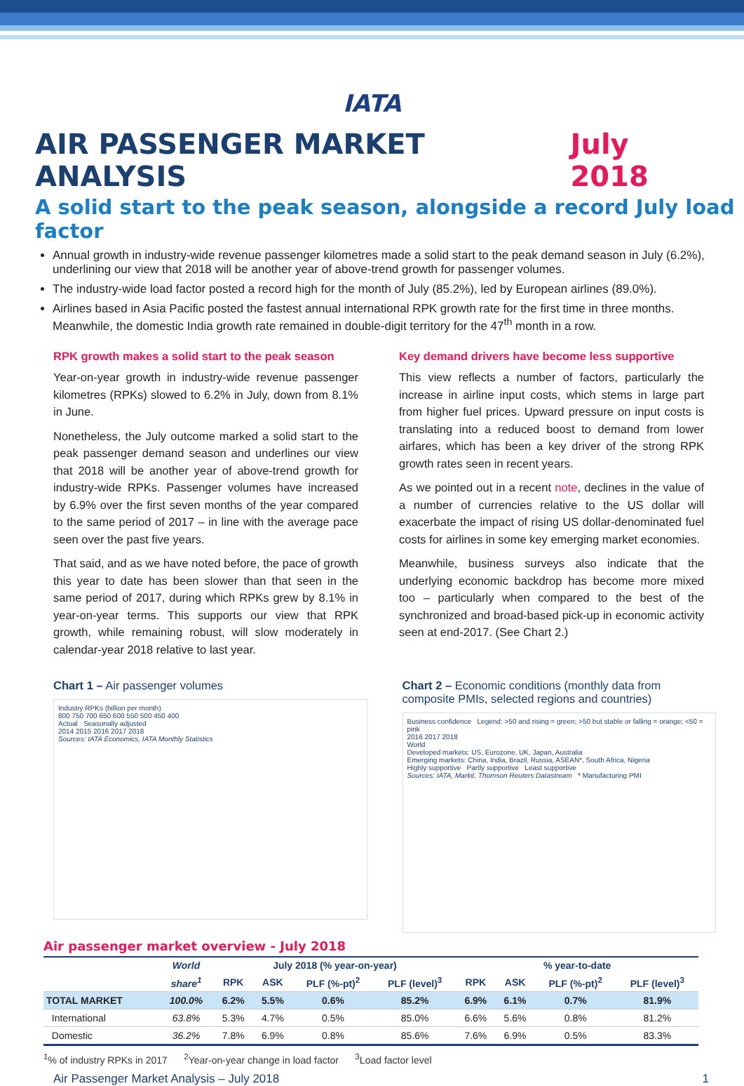IATA
AIR PASSENGER MARKET ANALYSIS July 2018
A solid start to the peak season, alongside a record July load factor
Annual growth in industry-wide revenue passenger kilometres made a solid start to the peak demand season in July (6.2%), underlining our view that 2018 will be another year of above-trend growth for passenger volumes.
The industry-wide load factor posted a record high for the month of July (85.2%), led by European airlines (89.0%).
Airlines based in Asia Pacific posted the fastest annual international RPK growth rate for the first time in three months. Meanwhile, the domestic India growth rate remained in double-digit territory for the 47<sup>th</sup> month in a row.
RPK growth makes a solid start to the peak season
Year-on-year growth in industry-wide revenue passenger kilometres (RPKs) slowed to 6.2% in July, down from 8.1% in June.
Nonetheless, the July outcome marked a solid start to the peak passenger demand season and underlines our view that 2018 will be another year of above-trend growth for industry-wide RPKs. Passenger volumes have increased by 6.9% over the first seven months of the year compared to the same period of 2017 – in line with the average pace seen over the past five years.
That said, and as we have noted before, the pace of growth this year to date has been slower than that seen in the same period of 2017, during which RPKs grew by 8.1% in year-on-year terms. This supports our view that RPK growth, while remaining robust, will slow moderately in calendar-year 2018 relative to last year.
Key demand drivers have become less supportive
This view reflects a number of factors, particularly the increase in airline input costs, which stems in large part from higher fuel prices. Upward pressure on input costs is translating into a reduced boost to demand from lower airfares, which has been a key driver of the strong RPK growth rates seen in recent years.
As we pointed out in a recent note, declines in the value of a number of currencies relative to the US dollar will exacerbate the impact of rising US dollar-denominated fuel costs for airlines in some key emerging market economies.
Meanwhile, business surveys also indicate that the underlying economic backdrop has become more mixed too – particularly when compared to the best of the synchronized and broad-based pick-up in economic activity seen at end-2017. (See Chart 2.)
Chart 1 – Air passenger volumes
Industry RPKs (billion per month)
800 750 700 650 600 550 500 450 400
Actual Seasonally adjusted
2014 2015 2016 2017 2018
Sources: IATA Economics, IATA Monthly Statistics
Chart 2 – Economic conditions (monthly data from composite PMIs, selected regions and countries)
Business confidence Legend: >50 and rising = green; >50 but stable or falling = orange; <50 = pink
2016 2017 2018
World
Developed markets: US, Eurozone, UK, Japan, Australia
Emerging markets: China, India, Brazil, Russia, ASEAN*, South Africa, Nigeria
Highly supportive Partly supportive Least supportive
Sources: IATA, Markit, Thomson Reuters Datastream * Manufacturing PMI
Air passenger market overview - July 2018
| | World | July 2018 (% year-on-year) | | | | % year-to-date | | | |
| --- | --- | --- | --- | --- | --- | --- | --- | --- | --- |
| | share<sup>1</sup> | RPK | ASK | PLF (%-pt)<sup>2</sup> | PLF (level)<sup>3</sup> | RPK | ASK | PLF (%-pt)<sup>2</sup> | PLF (level)<sup>3</sup> |
| TOTAL MARKET | 100.0% | 6.2% | 5.5% | 0.6% | 85.2% | 6.9% | 6.1% | 0.7% | 81.9% |
| International | 63.8% | 5.3% | 4.7% | 0.5% | 85.0% | 6.6% | 5.6% | 0.8% | 81.2% |
| Domestic | 36.2% | 7.8% | 6.9% | 0.8% | 85.6% | 7.6% | 6.9% | 0.5% | 83.3% |
<sup>1</sup>% of industry RPKs in 2017 <sup>2</sup>Year-on-year change in load factor <sup>3</sup>Load factor level
Air Passenger Market Analysis – July 2018 1